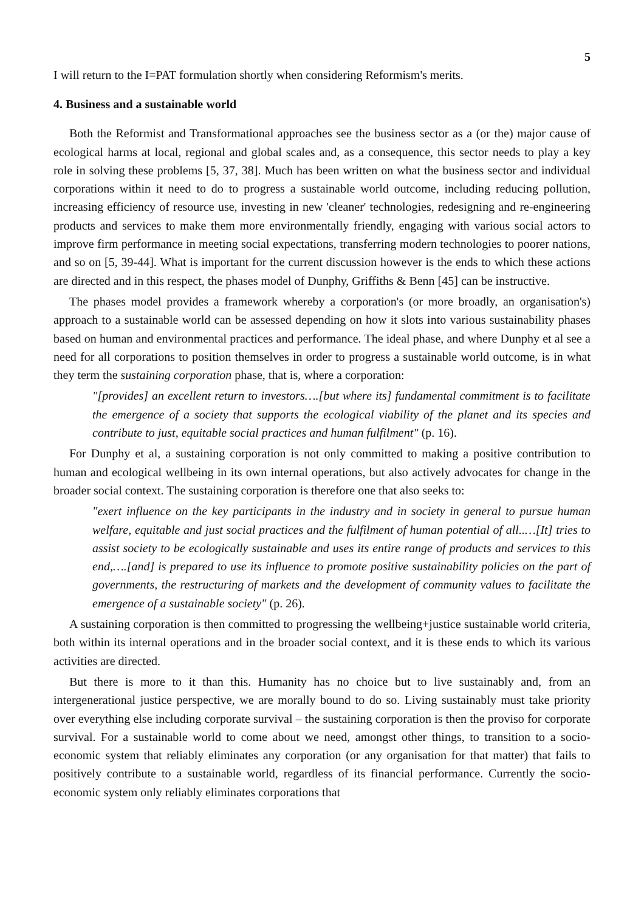5
I will return to the I=PAT formulation shortly when considering Reformism's merits.
4. Business and a sustainable world
Both the Reformist and Transformational approaches see the business sector as a (or the) major cause of ecological harms at local, regional and global scales and, as a consequence, this sector needs to play a key role in solving these problems [5, 37, 38]. Much has been written on what the business sector and individual corporations within it need to do to progress a sustainable world outcome, including reducing pollution, increasing efficiency of resource use, investing in new 'cleaner' technologies, redesigning and re-engineering products and services to make them more environmentally friendly, engaging with various social actors to improve firm performance in meeting social expectations, transferring modern technologies to poorer nations, and so on [5, 39-44]. What is important for the current discussion however is the ends to which these actions are directed and in this respect, the phases model of Dunphy, Griffiths & Benn [45] can be instructive.
The phases model provides a framework whereby a corporation's (or more broadly, an organisation's) approach to a sustainable world can be assessed depending on how it slots into various sustainability phases based on human and environmental practices and performance. The ideal phase, and where Dunphy et al see a need for all corporations to position themselves in order to progress a sustainable world outcome, is in what they term the sustaining corporation phase, that is, where a corporation:
"[provides] an excellent return to investors….[but where its] fundamental commitment is to facilitate the emergence of a society that supports the ecological viability of the planet and its species and contribute to just, equitable social practices and human fulfilment" (p. 16).
For Dunphy et al, a sustaining corporation is not only committed to making a positive contribution to human and ecological wellbeing in its own internal operations, but also actively advocates for change in the broader social context. The sustaining corporation is therefore one that also seeks to:
"exert influence on the key participants in the industry and in society in general to pursue human welfare, equitable and just social practices and the fulfilment of human potential of all..…[It] tries to assist society to be ecologically sustainable and uses its entire range of products and services to this end,….[and] is prepared to use its influence to promote positive sustainability policies on the part of governments, the restructuring of markets and the development of community values to facilitate the emergence of a sustainable society" (p. 26).
A sustaining corporation is then committed to progressing the wellbeing+justice sustainable world criteria, both within its internal operations and in the broader social context, and it is these ends to which its various activities are directed.
But there is more to it than this. Humanity has no choice but to live sustainably and, from an intergenerational justice perspective, we are morally bound to do so. Living sustainably must take priority over everything else including corporate survival – the sustaining corporation is then the proviso for corporate survival. For a sustainable world to come about we need, amongst other things, to transition to a socio-economic system that reliably eliminates any corporation (or any organisation for that matter) that fails to positively contribute to a sustainable world, regardless of its financial performance. Currently the socio-economic system only reliably eliminates corporations that